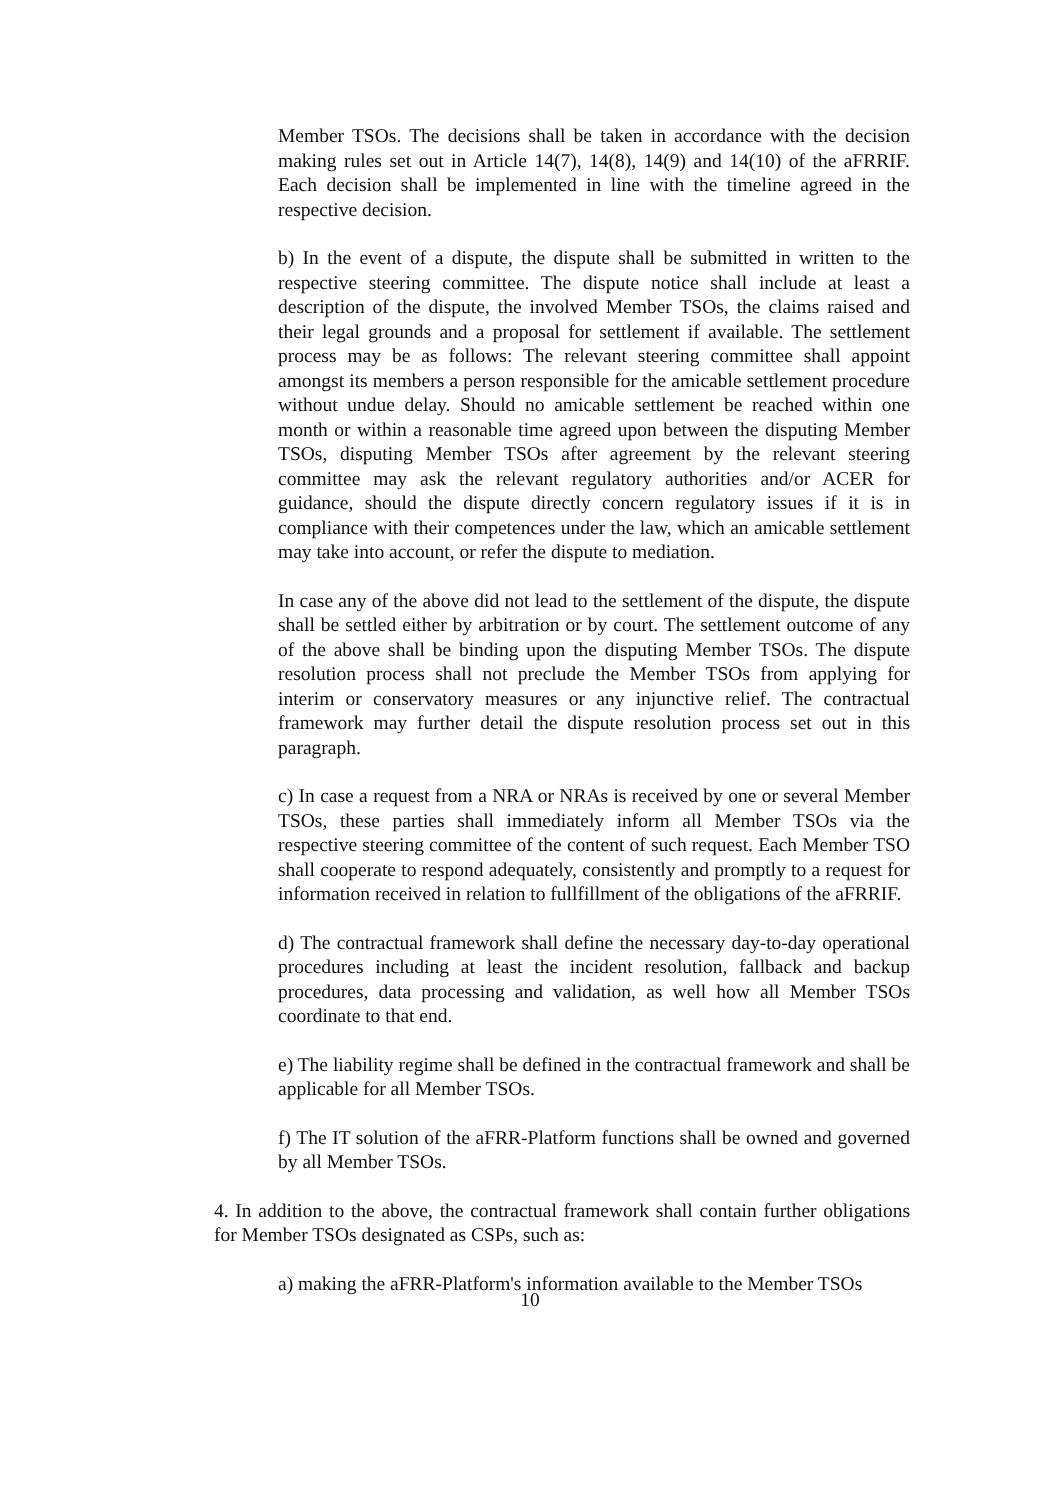Member TSOs. The decisions shall be taken in accordance with the decision making rules set out in Article 14(7), 14(8), 14(9) and 14(10) of the aFRRIF. Each decision shall be implemented in line with the timeline agreed in the respective decision.
b) In the event of a dispute, the dispute shall be submitted in written to the respective steering committee. The dispute notice shall include at least a description of the dispute, the involved Member TSOs, the claims raised and their legal grounds and a proposal for settlement if available. The settlement process may be as follows: The relevant steering committee shall appoint amongst its members a person responsible for the amicable settlement procedure without undue delay. Should no amicable settlement be reached within one month or within a reasonable time agreed upon between the disputing Member TSOs, disputing Member TSOs after agreement by the relevant steering committee may ask the relevant regulatory authorities and/or ACER for guidance, should the dispute directly concern regulatory issues if it is in compliance with their competences under the law, which an amicable settlement may take into account, or refer the dispute to mediation.
In case any of the above did not lead to the settlement of the dispute, the dispute shall be settled either by arbitration or by court. The settlement outcome of any of the above shall be binding upon the disputing Member TSOs. The dispute resolution process shall not preclude the Member TSOs from applying for interim or conservatory measures or any injunctive relief. The contractual framework may further detail the dispute resolution process set out in this paragraph.
c) In case a request from a NRA or NRAs is received by one or several Member TSOs, these parties shall immediately inform all Member TSOs via the respective steering committee of the content of such request. Each Member TSO shall cooperate to respond adequately, consistently and promptly to a request for information received in relation to fullfillment of the obligations of the aFRRIF.
d) The contractual framework shall define the necessary day-to-day operational procedures including at least the incident resolution, fallback and backup procedures, data processing and validation, as well how all Member TSOs coordinate to that end.
e) The liability regime shall be defined in the contractual framework and shall be applicable for all Member TSOs.
f) The IT solution of the aFRR-Platform functions shall be owned and governed by all Member TSOs.
4. In addition to the above, the contractual framework shall contain further obligations for Member TSOs designated as CSPs, such as:
a) making the aFRR-Platform's information available to the Member TSOs
10